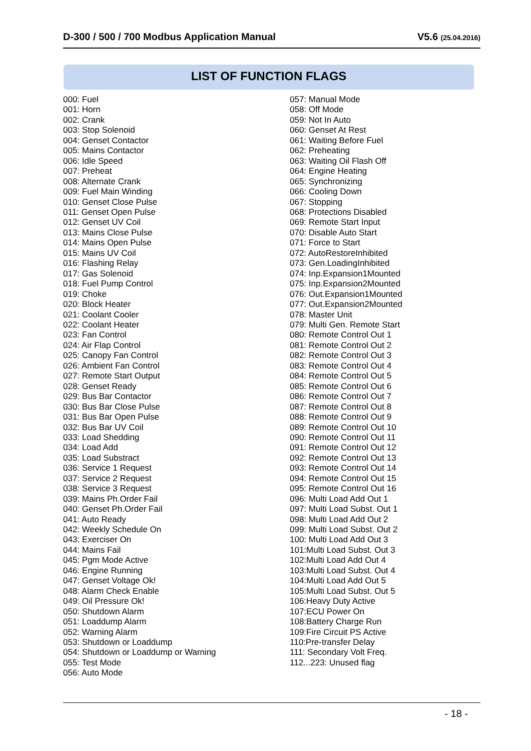D-300 / 500 / 700 Modbus Application Manual
V5.6 (25.04.2016)
LIST OF FUNCTION FLAGS
000: Fuel
001: Horn
002: Crank
003: Stop Solenoid
004: Genset Contactor
005: Mains Contactor
006: Idle Speed
007: Preheat
008: Alternate Crank
009: Fuel Main Winding
010: Genset Close Pulse
011: Genset Open Pulse
012: Genset UV Coil
013: Mains Close Pulse
014: Mains Open Pulse
015: Mains UV Coil
016: Flashing Relay
017: Gas Solenoid
018: Fuel Pump Control
019: Choke
020: Block Heater
021: Coolant Cooler
022: Coolant Heater
023: Fan Control
024: Air Flap Control
025: Canopy Fan Control
026: Ambient Fan Control
027: Remote Start Output
028: Genset Ready
029: Bus Bar Contactor
030: Bus Bar Close Pulse
031: Bus Bar Open Pulse
032: Bus Bar UV Coil
033: Load Shedding
034: Load Add
035: Load Substract
036: Service 1 Request
037: Service 2 Request
038: Service 3 Request
039: Mains Ph.Order Fail
040: Genset Ph.Order Fail
041: Auto Ready
042: Weekly Schedule On
043: Exerciser On
044: Mains Fail
045: Pgm Mode Active
046: Engine Running
047: Genset Voltage Ok!
048: Alarm Check Enable
049: Oil Pressure Ok!
050: Shutdown Alarm
051: Loaddump Alarm
052: Warning Alarm
053: Shutdown or Loaddump
054: Shutdown or Loaddump or Warning
055: Test Mode
056: Auto Mode
057: Manual Mode
058: Off Mode
059: Not In Auto
060: Genset At Rest
061: Waiting Before Fuel
062: Preheating
063: Waiting Oil Flash Off
064: Engine Heating
065: Synchronizing
066: Cooling Down
067: Stopping
068: Protections Disabled
069: Remote Start Input
070: Disable Auto Start
071: Force to Start
072: AutoRestoreInhibited
073: Gen.LoadingInhibited
074: Inp.Expansion1Mounted
075: Inp.Expansion2Mounted
076: Out.Expansion1Mounted
077: Out.Expansion2Mounted
078: Master Unit
079: Multi Gen. Remote Start
080: Remote Control Out 1
081: Remote Control Out 2
082: Remote Control Out 3
083: Remote Control Out 4
084: Remote Control Out 5
085: Remote Control Out 6
086: Remote Control Out 7
087: Remote Control Out 8
088: Remote Control Out 9
089: Remote Control Out 10
090: Remote Control Out 11
091: Remote Control Out 12
092: Remote Control Out 13
093: Remote Control Out 14
094: Remote Control Out 15
095: Remote Control Out 16
096: Multi Load Add Out 1
097: Multi Load Subst. Out 1
098: Multi Load Add Out 2
099: Multi Load Subst. Out 2
100: Multi Load Add Out 3
101:Multi Load Subst. Out 3
102:Multi Load Add Out 4
103:Multi Load Subst. Out 4
104:Multi Load Add Out 5
105:Multi Load Subst. Out 5
106:Heavy Duty Active
107:ECU Power On
108:Battery Charge Run
109:Fire Circuit PS Active
110:Pre-transfer Delay
111: Secondary Volt Freq.
112...223: Unused flag
- 18 -